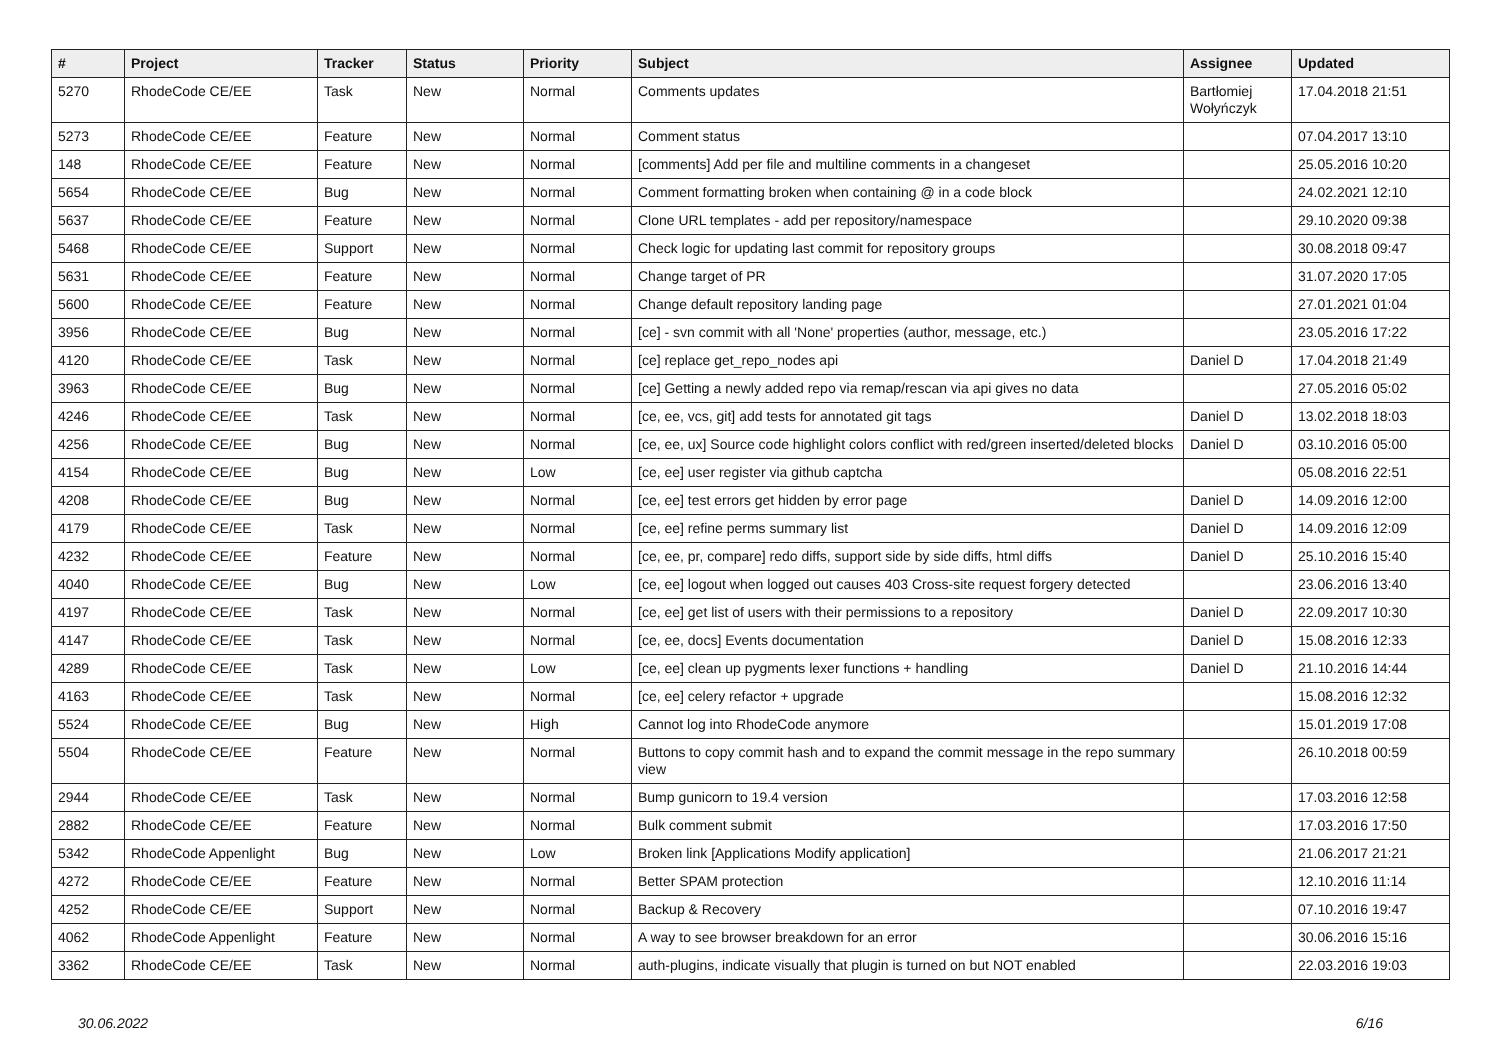| # | Project | Tracker | Status | Priority | Subject | Assignee | Updated |
| --- | --- | --- | --- | --- | --- | --- | --- |
| 5270 | RhodeCode CE/EE | Task | New | Normal | Comments updates | Bartłomiej Wołyńczyk | 17.04.2018 21:51 |
| 5273 | RhodeCode CE/EE | Feature | New | Normal | Comment status | | 07.04.2017 13:10 |
| 148 | RhodeCode CE/EE | Feature | New | Normal | [comments] Add per file and multiline comments in a changeset | | 25.05.2016 10:20 |
| 5654 | RhodeCode CE/EE | Bug | New | Normal | Comment formatting broken when containing @ in a code block | | 24.02.2021 12:10 |
| 5637 | RhodeCode CE/EE | Feature | New | Normal | Clone URL templates - add per repository/namespace | | 29.10.2020 09:38 |
| 5468 | RhodeCode CE/EE | Support | New | Normal | Check logic for updating last commit for repository groups | | 30.08.2018 09:47 |
| 5631 | RhodeCode CE/EE | Feature | New | Normal | Change target of PR | | 31.07.2020 17:05 |
| 5600 | RhodeCode CE/EE | Feature | New | Normal | Change default repository landing page | | 27.01.2021 01:04 |
| 3956 | RhodeCode CE/EE | Bug | New | Normal | [ce] - svn commit with all 'None' properties (author, message, etc.) | | 23.05.2016 17:22 |
| 4120 | RhodeCode CE/EE | Task | New | Normal | [ce] replace get_repo_nodes api | Daniel D | 17.04.2018 21:49 |
| 3963 | RhodeCode CE/EE | Bug | New | Normal | [ce] Getting a newly added repo via remap/rescan via api gives no data | | 27.05.2016 05:02 |
| 4246 | RhodeCode CE/EE | Task | New | Normal | [ce, ee, vcs, git] add tests for annotated git tags | Daniel D | 13.02.2018 18:03 |
| 4256 | RhodeCode CE/EE | Bug | New | Normal | [ce, ee, ux] Source code highlight colors conflict with red/green inserted/deleted blocks | Daniel D | 03.10.2016 05:00 |
| 4154 | RhodeCode CE/EE | Bug | New | Low | [ce, ee] user register via github captcha | | 05.08.2016 22:51 |
| 4208 | RhodeCode CE/EE | Bug | New | Normal | [ce, ee] test errors get hidden by error page | Daniel D | 14.09.2016 12:00 |
| 4179 | RhodeCode CE/EE | Task | New | Normal | [ce, ee] refine perms summary list | Daniel D | 14.09.2016 12:09 |
| 4232 | RhodeCode CE/EE | Feature | New | Normal | [ce, ee, pr, compare] redo diffs, support side by side diffs, html diffs | Daniel D | 25.10.2016 15:40 |
| 4040 | RhodeCode CE/EE | Bug | New | Low | [ce, ee] logout when logged out causes 403 Cross-site request forgery detected | | 23.06.2016 13:40 |
| 4197 | RhodeCode CE/EE | Task | New | Normal | [ce, ee] get list of users with their permissions to a repository | Daniel D | 22.09.2017 10:30 |
| 4147 | RhodeCode CE/EE | Task | New | Normal | [ce, ee, docs] Events documentation | Daniel D | 15.08.2016 12:33 |
| 4289 | RhodeCode CE/EE | Task | New | Low | [ce, ee] clean up pygments lexer functions + handling | Daniel D | 21.10.2016 14:44 |
| 4163 | RhodeCode CE/EE | Task | New | Normal | [ce, ee] celery refactor + upgrade | | 15.08.2016 12:32 |
| 5524 | RhodeCode CE/EE | Bug | New | High | Cannot log into RhodeCode anymore | | 15.01.2019 17:08 |
| 5504 | RhodeCode CE/EE | Feature | New | Normal | Buttons to copy commit hash and to expand the commit message in the repo summary view | | 26.10.2018 00:59 |
| 2944 | RhodeCode CE/EE | Task | New | Normal | Bump gunicorn to 19.4 version | | 17.03.2016 12:58 |
| 2882 | RhodeCode CE/EE | Feature | New | Normal | Bulk comment submit | | 17.03.2016 17:50 |
| 5342 | RhodeCode Appenlight | Bug | New | Low | Broken link [Applications Modify application] | | 21.06.2017 21:21 |
| 4272 | RhodeCode CE/EE | Feature | New | Normal | Better SPAM protection | | 12.10.2016 11:14 |
| 4252 | RhodeCode CE/EE | Support | New | Normal | Backup & Recovery | | 07.10.2016 19:47 |
| 4062 | RhodeCode Appenlight | Feature | New | Normal | A way to see browser breakdown for an error | | 30.06.2016 15:16 |
| 3362 | RhodeCode CE/EE | Task | New | Normal | auth-plugins, indicate visually that plugin is turned on but NOT enabled | | 22.03.2016 19:03 |
30.06.2022 6/16